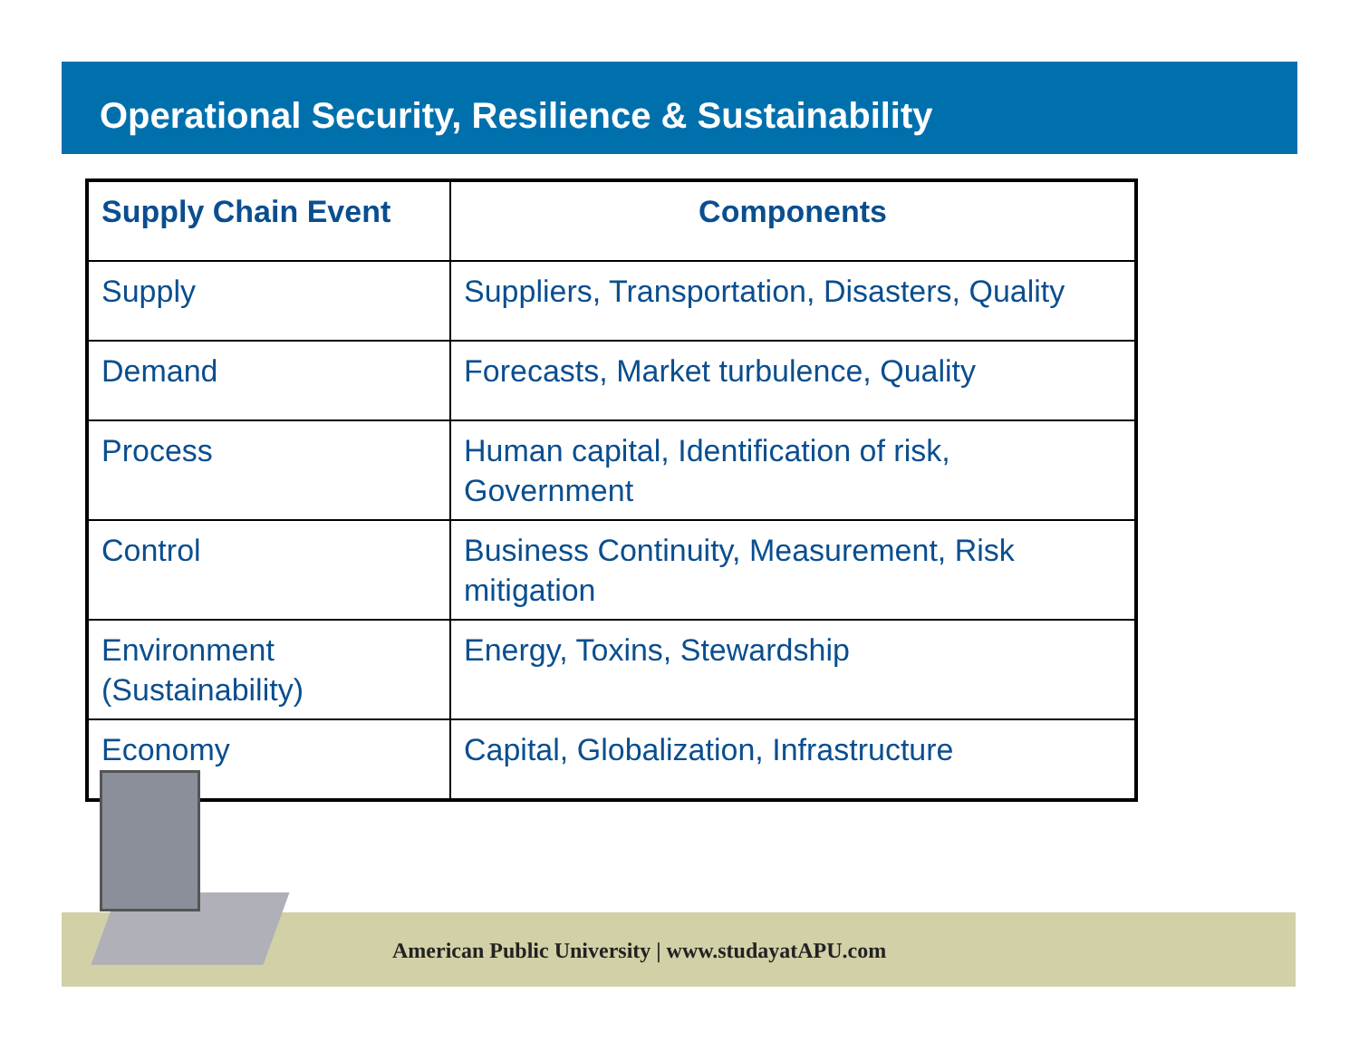Operational Security, Resilience & Sustainability
| Supply Chain Event | Components |
| --- | --- |
| Supply | Suppliers, Transportation, Disasters, Quality |
| Demand | Forecasts, Market turbulence, Quality |
| Process | Human capital, Identification of risk, Government |
| Control | Business Continuity, Measurement, Risk mitigation |
| Environment (Sustainability) | Energy, Toxins, Stewardship |
| Economy | Capital, Globalization, Infrastructure |
American Public University | www.studayatAPU.com